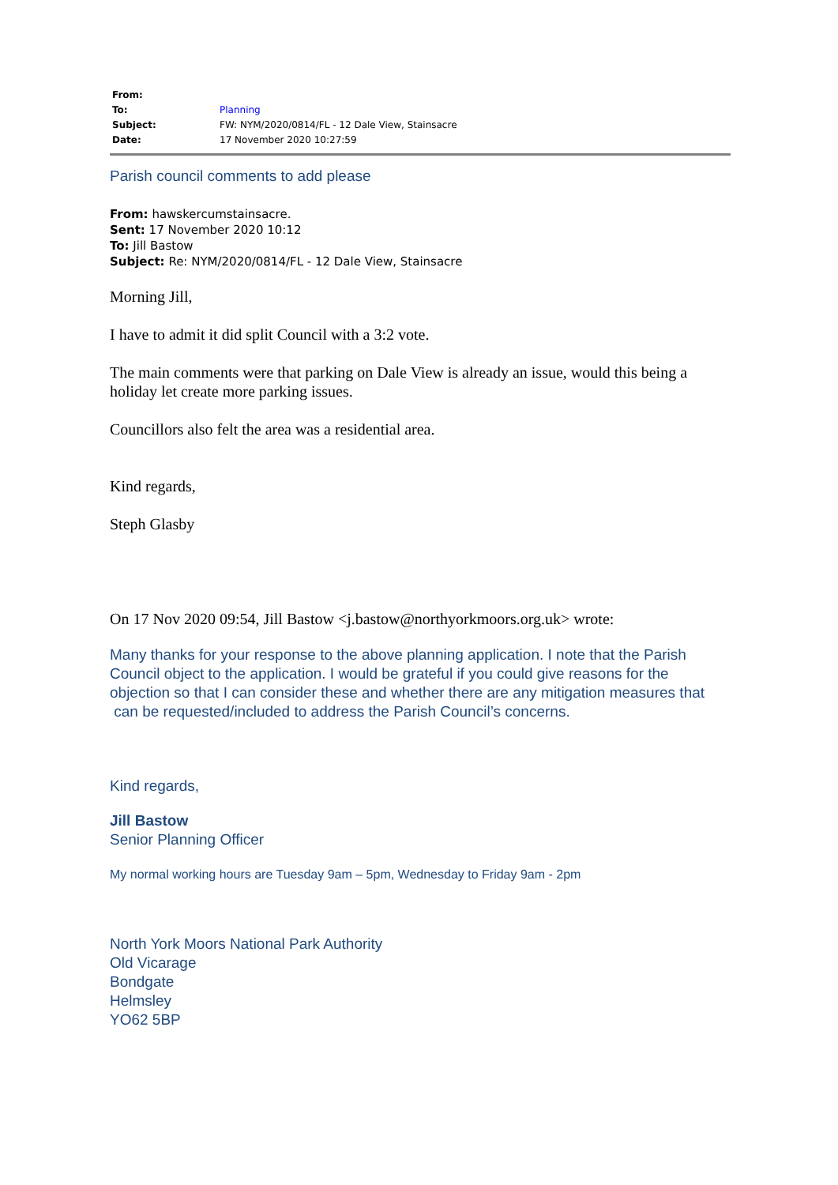| From: | |
| To: | Planning |
| Subject: | FW: NYM/2020/0814/FL - 12 Dale View, Stainsacre |
| Date: | 17 November 2020 10:27:59 |
Parish council comments to add please
From: hawskercumstainsacre.
Sent: 17 November 2020 10:12
To: Jill Bastow
Subject: Re: NYM/2020/0814/FL - 12 Dale View, Stainsacre
Morning Jill,
I have to admit it did split Council with a 3:2 vote.
The main comments were that parking on Dale View is already an issue, would this being a holiday let create more parking issues.
Councillors also felt the area was a residential area.
Kind regards,
Steph Glasby
On 17 Nov 2020 09:54, Jill Bastow <j.bastow@northyorkmoors.org.uk> wrote:
Many thanks for your response to the above planning application. I note that the Parish Council object to the application. I would be grateful if you could give reasons for the objection so that I can consider these and whether there are any mitigation measures that can be requested/included to address the Parish Council’s concerns.
Kind regards,
Jill Bastow
Senior Planning Officer
My normal working hours are Tuesday 9am – 5pm, Wednesday to Friday 9am - 2pm
North York Moors National Park Authority
Old Vicarage
Bondgate
Helmsley
YO62 5BP